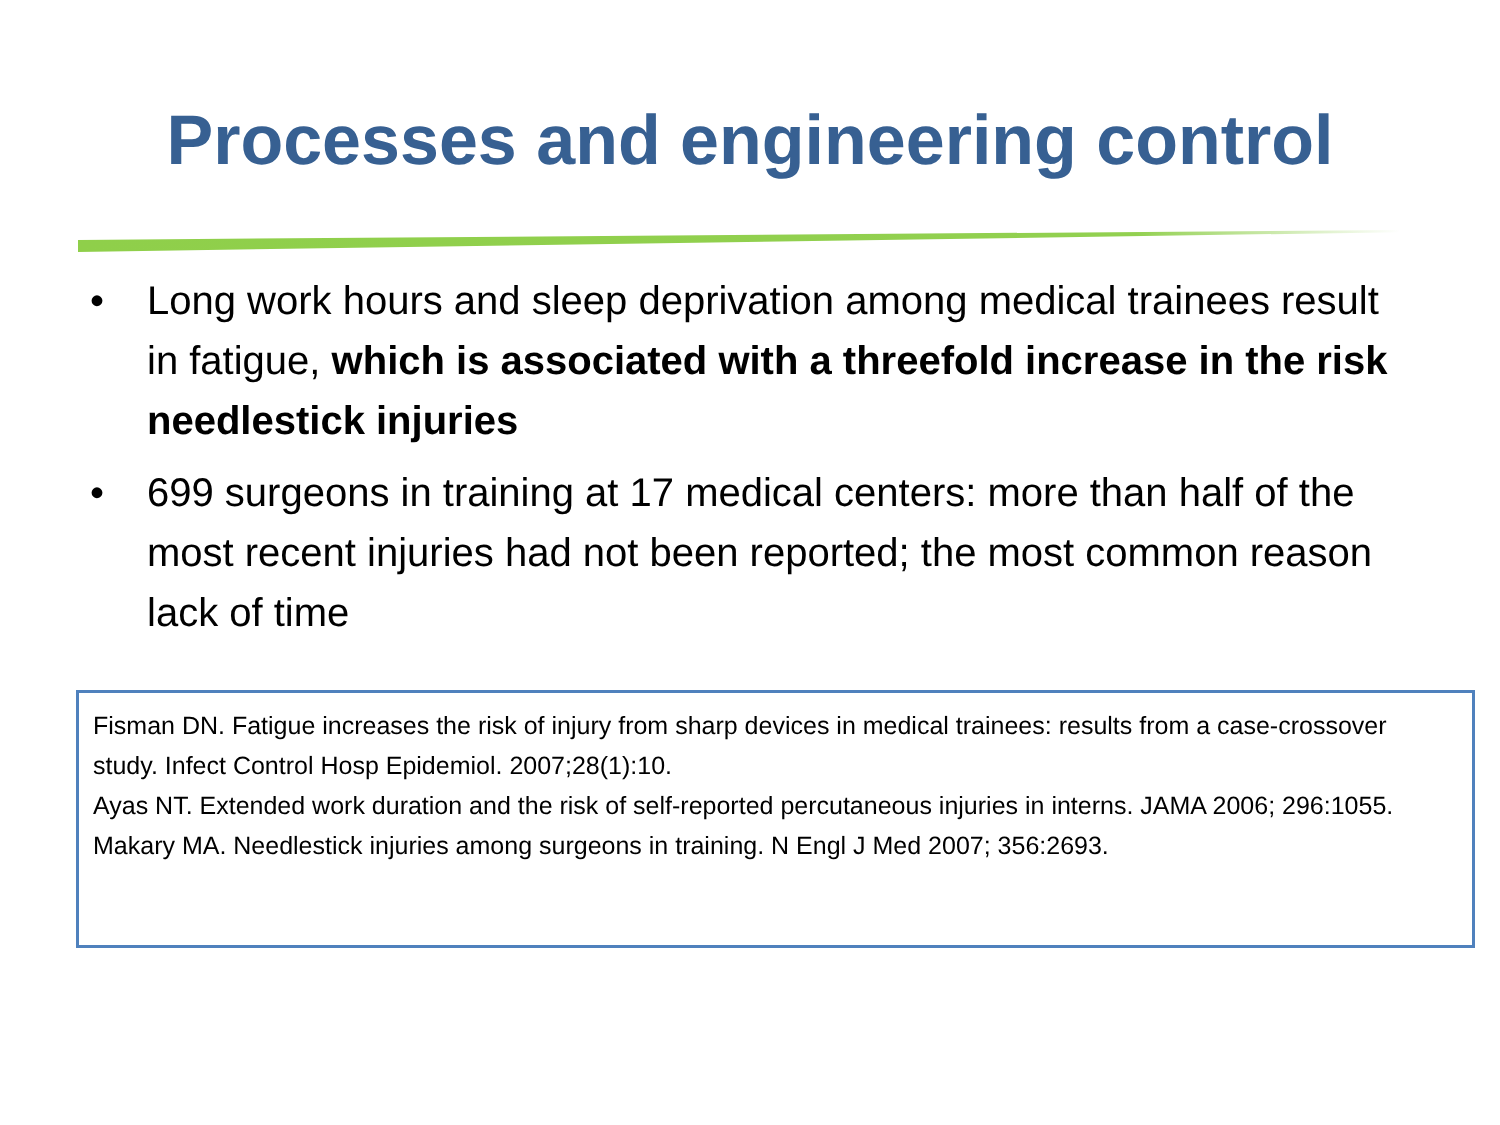Processes and engineering control
• Long work hours and sleep deprivation among medical trainees result in fatigue, which is associated with a threefold increase in the risk needlestick injuries
• 699 surgeons in training at 17 medical centers: more than half of the most recent injuries had not been reported; the most common reason lack of time
Fisman DN. Fatigue increases the risk of injury from sharp devices in medical trainees: results from a case-crossover study. Infect Control Hosp Epidemiol. 2007;28(1):10.
Ayas NT. Extended work duration and the risk of self-reported percutaneous injuries in interns. JAMA 2006; 296:1055.
Makary MA. Needlestick injuries among surgeons in training. N Engl J Med 2007; 356:2693.